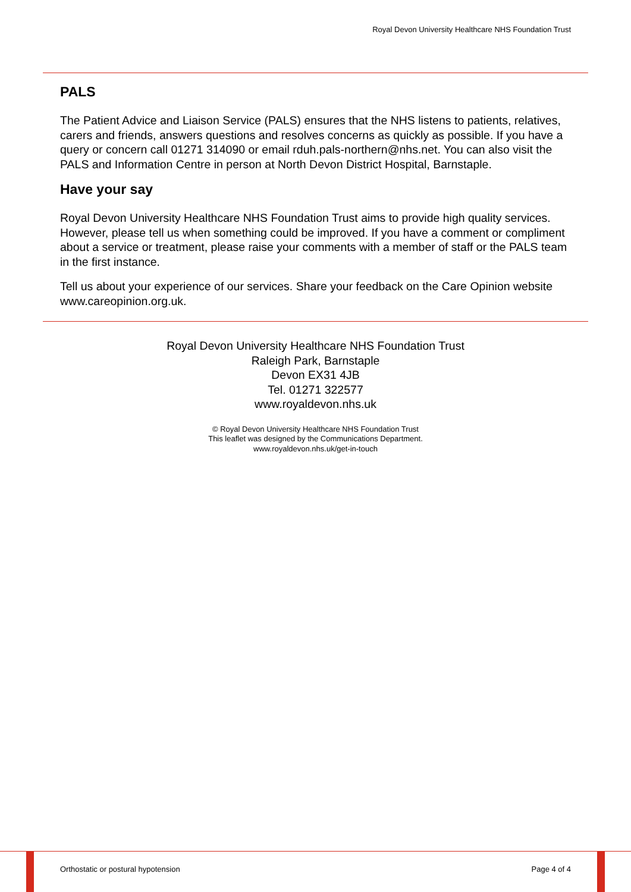Royal Devon University Healthcare NHS Foundation Trust
PALS
The Patient Advice and Liaison Service (PALS) ensures that the NHS listens to patients, relatives, carers and friends, answers questions and resolves concerns as quickly as possible. If you have a query or concern call 01271 314090 or email rduh.pals-northern@nhs.net. You can also visit the PALS and Information Centre in person at North Devon District Hospital, Barnstaple.
Have your say
Royal Devon University Healthcare NHS Foundation Trust aims to provide high quality services. However, please tell us when something could be improved. If you have a comment or compliment about a service or treatment, please raise your comments with a member of staff or the PALS team in the first instance.
Tell us about your experience of our services. Share your feedback on the Care Opinion website www.careopinion.org.uk.
Royal Devon University Healthcare NHS Foundation Trust
Raleigh Park, Barnstaple
Devon EX31 4JB
Tel. 01271 322577
www.royaldevon.nhs.uk
© Royal Devon University Healthcare NHS Foundation Trust
This leaflet was designed by the Communications Department.
www.royaldevon.nhs.uk/get-in-touch
Orthostatic or postural hypotension Page 4 of 4